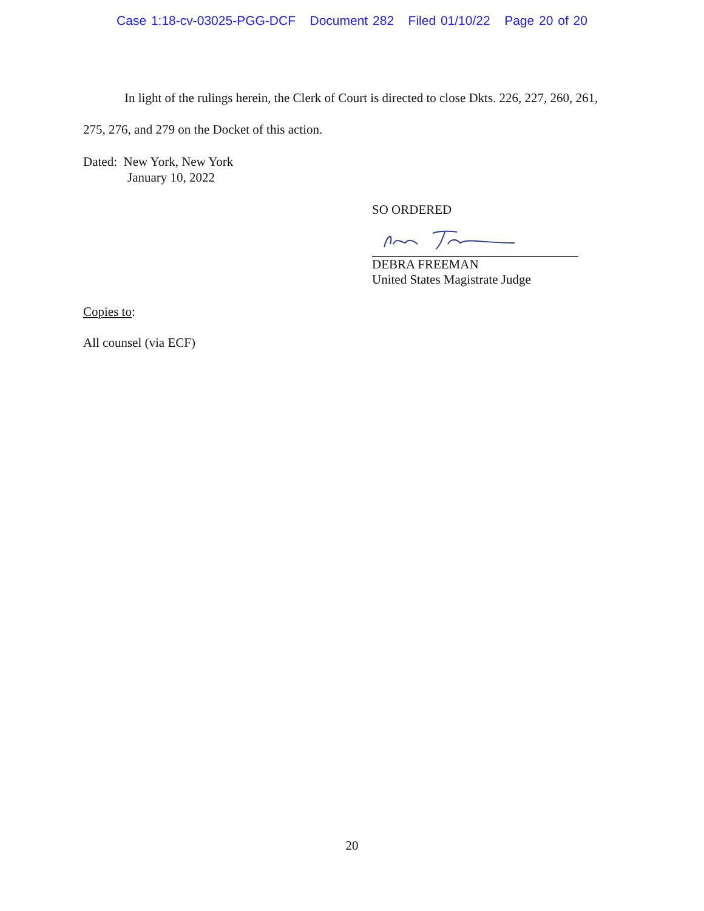Case 1:18-cv-03025-PGG-DCF Document 282 Filed 01/10/22 Page 20 of 20
In light of the rulings herein, the Clerk of Court is directed to close Dkts. 226, 227, 260, 261, 275, 276, and 279 on the Docket of this action.
Dated: New York, New York
January 10, 2022
SO ORDERED
DEBRA FREEMAN
United States Magistrate Judge
Copies to:
All counsel (via ECF)
20